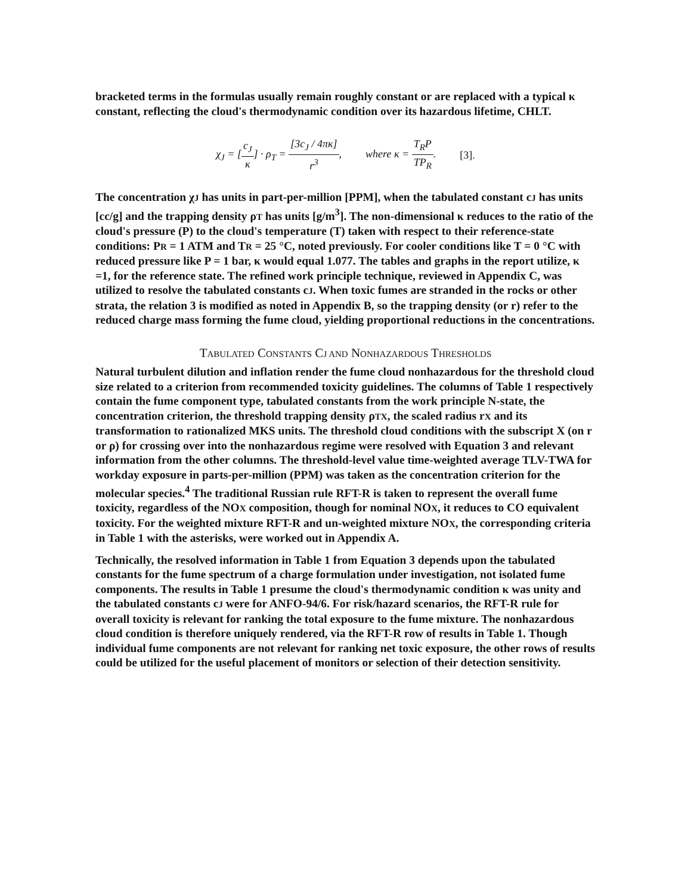bracketed terms in the formulas usually remain roughly constant or are replaced with a typical κ constant, reflecting the cloud's thermodynamic condition over its hazardous lifetime, CHLT.
χ<sub>J</sub> = [c<sub>J</sub> κ] · ρ<sub>T</sub> = [3c<sub>J</sub> / 4πκ] r<sup>3</sup>, where κ = T<sub>R</sub>P TP<sub>R</sub>. [3].
The concentration χJ has units in part-per-million [PPM], when the tabulated constant cJ has units [cc/g] and the trapping density ρT has units [g/m<sup>3</sup>]. The non-dimensional κ reduces to the ratio of the cloud's pressure (P) to the cloud's temperature (T) taken with respect to their reference-state conditions: PR = 1 ATM and TR = 25 °C, noted previously. For cooler conditions like T = 0 °C with reduced pressure like P = 1 bar, κ would equal 1.077. The tables and graphs in the report utilize, κ =1, for the reference state. The refined work principle technique, reviewed in Appendix C, was utilized to resolve the tabulated constants cJ. When toxic fumes are stranded in the rocks or other strata, the relation 3 is modified as noted in Appendix B, so the trapping density (or r) refer to the reduced charge mass forming the fume cloud, yielding proportional reductions in the concentrations.
TABULATED CONSTANTS CJ AND NONHAZARDOUS THRESHOLDS
Natural turbulent dilution and inflation render the fume cloud nonhazardous for the threshold cloud size related to a criterion from recommended toxicity guidelines. The columns of Table 1 respectively contain the fume component type, tabulated constants from the work principle N-state, the concentration criterion, the threshold trapping density ρTX, the scaled radius rX and its transformation to rationalized MKS units. The threshold cloud conditions with the subscript X (on r or ρ) for crossing over into the nonhazardous regime were resolved with Equation 3 and relevant information from the other columns. The threshold-level value time-weighted average TLV-TWA for workday exposure in parts-per-million (PPM) was taken as the concentration criterion for the molecular species.<sup>4</sup> The traditional Russian rule RFT-R is taken to represent the overall fume toxicity, regardless of the NOX composition, though for nominal NOX, it reduces to CO equivalent toxicity. For the weighted mixture RFT-R and un-weighted mixture NOX, the corresponding criteria in Table 1 with the asterisks, were worked out in Appendix A.
Technically, the resolved information in Table 1 from Equation 3 depends upon the tabulated constants for the fume spectrum of a charge formulation under investigation, not isolated fume components. The results in Table 1 presume the cloud's thermodynamic condition κ was unity and the tabulated constants cJ were for ANFO-94/6. For risk/hazard scenarios, the RFT-R rule for overall toxicity is relevant for ranking the total exposure to the fume mixture. The nonhazardous cloud condition is therefore uniquely rendered, via the RFT-R row of results in Table 1. Though individual fume components are not relevant for ranking net toxic exposure, the other rows of results could be utilized for the useful placement of monitors or selection of their detection sensitivity.